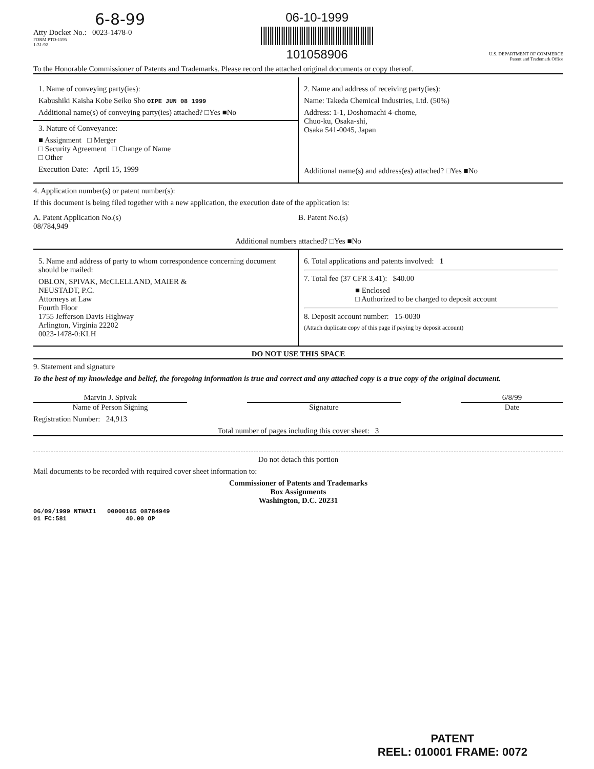6-8-99
Atty Docket No.: 0023-1478-0
FORM PTO-1595
1-31-92
06-10-1999
101058906
U.S. DEPARTMENT OF COMMERCE
Patent and Trademark Office
To the Honorable Commissioner of Patents and Trademarks. Please record the attached original documents or copy thereof.
1. Name of conveying party(ies):
Kabushiki Kaisha Kobe Seiko Sho OIPE JUN 08 1999
Additional name(s) of conveying party(ies) attached? □Yes ■No
3. Nature of Conveyance:
■ Assignment □ Merger
□ Security Agreement □ Change of Name
□ Other
Execution Date: April 15, 1999
2. Name and address of receiving party(ies):
Name: Takeda Chemical Industries, Ltd. (50%)
Address: 1-1, Doshomachi 4-chome,
Chuo-ku, Osaka-shi,
Osaka 541-0045, Japan
Additional name(s) and address(es) attached? □Yes ■No
4. Application number(s) or patent number(s):
If this document is being filed together with a new application, the execution date of the application is:
A. Patent Application No.(s)
08/784,949
B. Patent No.(s)
Additional numbers attached? □Yes ■No
5. Name and address of party to whom correspondence concerning document should be mailed:
OBLON, SPIVAK, McCLELLAND, MAIER &
NEUSTADT, P.C.
Attorneys at Law
Fourth Floor
1755 Jefferson Davis Highway
Arlington, Virginia 22202
0023-1478-0:KLH
6. Total applications and patents involved: 1
7. Total fee (37 CFR 3.41): $40.00
■ Enclosed
□ Authorized to be charged to deposit account
8. Deposit account number: 15-0030
(Attach duplicate copy of this page if paying by deposit account)
DO NOT USE THIS SPACE
9. Statement and signature
To the best of my knowledge and belief, the foregoing information is true and correct and any attached copy is a true copy of the original document.
Marvin J. Spivak
Name of Person Signing
Signature 6/8/99
Date
Registration Number: 24,913
Total number of pages including this cover sheet: 3
Do not detach this portion
Mail documents to be recorded with required cover sheet information to:
Commissioner of Patents and Trademarks
Box Assignments
Washington, D.C. 20231
06/09/1999 NTHAI1 00000165 08784949
01 FC:581 40.00 OP
PATENT
REEL: 010001 FRAME: 0072